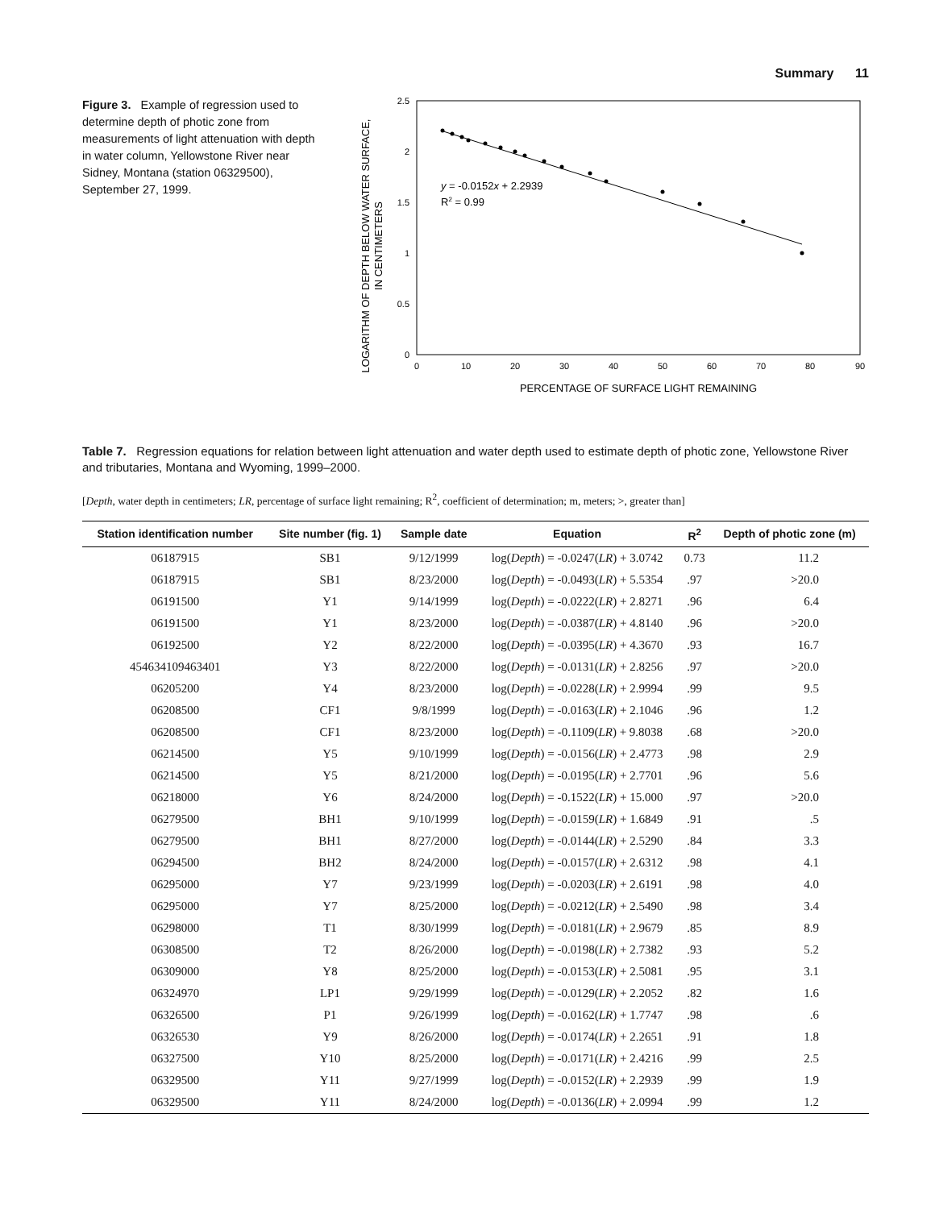Summary 11
Figure 3. Example of regression used to determine depth of photic zone from measurements of light attenuation with depth in water column, Yellowstone River near Sidney, Montana (station 06329500), September 27, 1999.
LOGARITHM OF DEPTH BELOW WATER SURFACE,
IN CENTIMETERS
2.5
2
1.5
1
0.5
0
0
10
20
30
40
50
60
70
80
90
PERCENTAGE OF SURFACE LIGHT REMAINING
y = -0.0152x + 2.2939
R2 = 0.99
Table 7. Regression equations for relation between light attenuation and water depth used to estimate depth of photic zone, Yellowstone River and tributaries, Montana and Wyoming, 1999–2000.
[Depth, water depth in centimeters; LR, percentage of surface light remaining; R<sup>2</sup>, coefficient of determination; m, meters; >, greater than]
| Station identification number | Site number (fig. 1) | Sample date | Equation | R<sup>2</sup> | Depth of photic zone (m) |
| --- | --- | --- | --- | --- | --- |
| 06187915 | SB1 | 9/12/1999 | log( Depth ) = -0.0247( LR ) + 3.0742 | 0.73 | 11.2 |
| 06187915 | SB1 | 8/23/2000 | log( Depth ) = -0.0493( LR ) + 5.5354 | .97 | >20.0 |
| 06191500 | Y1 | 9/14/1999 | log( Depth ) = -0.0222( LR ) + 2.8271 | .96 | 6.4 |
| 06191500 | Y1 | 8/23/2000 | log( Depth ) = -0.0387( LR ) + 4.8140 | .96 | >20.0 |
| 06192500 | Y2 | 8/22/2000 | log( Depth ) = -0.0395( LR ) + 4.3670 | .93 | 16.7 |
| 454634109463401 | Y3 | 8/22/2000 | log( Depth ) = -0.0131( LR ) + 2.8256 | .97 | >20.0 |
| 06205200 | Y4 | 8/23/2000 | log( Depth ) = -0.0228( LR ) + 2.9994 | .99 | 9.5 |
| 06208500 | CF1 | 9/8/1999 | log( Depth ) = -0.0163( LR ) + 2.1046 | .96 | 1.2 |
| 06208500 | CF1 | 8/23/2000 | log( Depth ) = -0.1109( LR ) + 9.8038 | .68 | >20.0 |
| 06214500 | Y5 | 9/10/1999 | log( Depth ) = -0.0156( LR ) + 2.4773 | .98 | 2.9 |
| 06214500 | Y5 | 8/21/2000 | log( Depth ) = -0.0195( LR ) + 2.7701 | .96 | 5.6 |
| 06218000 | Y6 | 8/24/2000 | log( Depth ) = -0.1522( LR ) + 15.000 | .97 | >20.0 |
| 06279500 | BH1 | 9/10/1999 | log( Depth ) = -0.0159( LR ) + 1.6849 | .91 | .5 |
| 06279500 | BH1 | 8/27/2000 | log( Depth ) = -0.0144( LR ) + 2.5290 | .84 | 3.3 |
| 06294500 | BH2 | 8/24/2000 | log( Depth ) = -0.0157( LR ) + 2.6312 | .98 | 4.1 |
| 06295000 | Y7 | 9/23/1999 | log( Depth ) = -0.0203( LR ) + 2.6191 | .98 | 4.0 |
| 06295000 | Y7 | 8/25/2000 | log( Depth ) = -0.0212( LR ) + 2.5490 | .98 | 3.4 |
| 06298000 | T1 | 8/30/1999 | log( Depth ) = -0.0181( LR ) + 2.9679 | .85 | 8.9 |
| 06308500 | T2 | 8/26/2000 | log( Depth ) = -0.0198( LR ) + 2.7382 | .93 | 5.2 |
| 06309000 | Y8 | 8/25/2000 | log( Depth ) = -0.0153( LR ) + 2.5081 | .95 | 3.1 |
| 06324970 | LP1 | 9/29/1999 | log( Depth ) = -0.0129( LR ) + 2.2052 | .82 | 1.6 |
| 06326500 | P1 | 9/26/1999 | log( Depth ) = -0.0162( LR ) + 1.7747 | .98 | .6 |
| 06326530 | Y9 | 8/26/2000 | log( Depth ) = -0.0174( LR ) + 2.2651 | .91 | 1.8 |
| 06327500 | Y10 | 8/25/2000 | log( Depth ) = -0.0171( LR ) + 2.4216 | .99 | 2.5 |
| 06329500 | Y11 | 9/27/1999 | log( Depth ) = -0.0152( LR ) + 2.2939 | .99 | 1.9 |
| 06329500 | Y11 | 8/24/2000 | log( Depth ) = -0.0136( LR ) + 2.0994 | .99 | 1.2 |